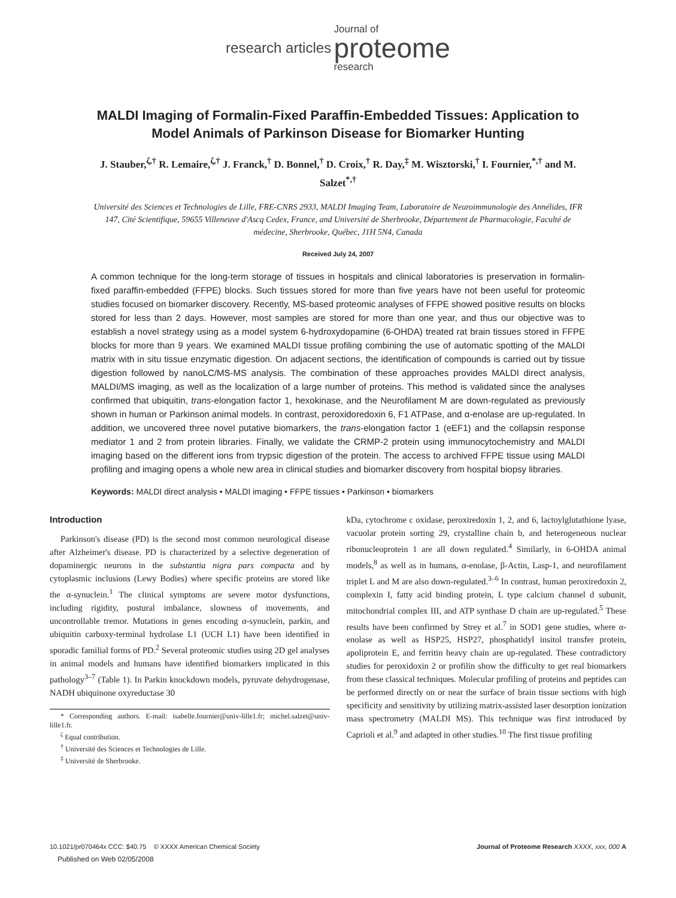research articles Journal of
proteome
research
MALDI Imaging of Formalin-Fixed Paraffin-Embedded Tissues: Application to Model Animals of Parkinson Disease for Biomarker Hunting
J. Stauber,<sup>ζ,†</sup> R. Lemaire,<sup>ζ,†</sup> J. Franck,<sup>†</sup> D. Bonnel,<sup>†</sup> D. Croix,<sup>†</sup> R. Day,<sup>‡</sup> M. Wisztorski,<sup>†</sup> I. Fournier,<sup>*,†</sup> and M. Salzet<sup>*,†</sup>
Université des Sciences et Technologies de Lille, FRE-CNRS 2933, MALDI Imaging Team, Laboratoire de Neuroimmunologie des Annélides, IFR 147, Cité Scientifique, 59655 Villeneuve d'Ascq Cedex, France, and Université de Sherbrooke, Département de Pharmacologie, Faculté de médecine, Sherbrooke, Québec, J1H 5N4, Canada
Received July 24, 2007
A common technique for the long-term storage of tissues in hospitals and clinical laboratories is preservation in formalin-fixed paraffin-embedded (FFPE) blocks. Such tissues stored for more than five years have not been useful for proteomic studies focused on biomarker discovery. Recently, MS-based proteomic analyses of FFPE showed positive results on blocks stored for less than 2 days. However, most samples are stored for more than one year, and thus our objective was to establish a novel strategy using as a model system 6-hydroxydopamine (6-OHDA) treated rat brain tissues stored in FFPE blocks for more than 9 years. We examined MALDI tissue profiling combining the use of automatic spotting of the MALDI matrix with in situ tissue enzymatic digestion. On adjacent sections, the identification of compounds is carried out by tissue digestion followed by nanoLC/MS-MS analysis. The combination of these approaches provides MALDI direct analysis, MALDI/MS imaging, as well as the localization of a large number of proteins. This method is validated since the analyses confirmed that ubiquitin, trans-elongation factor 1, hexokinase, and the Neurofilament M are down-regulated as previously shown in human or Parkinson animal models. In contrast, peroxidoredoxin 6, F1 ATPase, and α-enolase are up-regulated. In addition, we uncovered three novel putative biomarkers, the trans-elongation factor 1 (eEF1) and the collapsin response mediator 1 and 2 from protein libraries. Finally, we validate the CRMP-2 protein using immunocytochemistry and MALDI imaging based on the different ions from trypsic digestion of the protein. The access to archived FFPE tissue using MALDI profiling and imaging opens a whole new area in clinical studies and biomarker discovery from hospital biopsy libraries.
Keywords: MALDI direct analysis • MALDI imaging • FFPE tissues • Parkinson • biomarkers
Introduction
Parkinson's disease (PD) is the second most common neurological disease after Alzheimer's disease. PD is characterized by a selective degeneration of dopaminergic neurons in the substantia nigra pars compacta and by cytoplasmic inclusions (Lewy Bodies) where specific proteins are stored like the α-synuclein.<sup>1</sup> The clinical symptoms are severe motor dysfunctions, including rigidity, postural imbalance, slowness of movements, and uncontrollable tremor. Mutations in genes encoding α-synuclein, parkin, and ubiquitin carboxy-terminal hydrolase L1 (UCH L1) have been identified in sporadic familial forms of PD.<sup>2</sup> Several proteomic studies using 2D gel analyses in animal models and humans have identified biomarkers implicated in this pathology<sup>3–7</sup> (Table 1). In Parkin knockdown models, pyruvate dehydrogenase, NADH ubiquinone oxyreductase 30
* Corresponding authors. E-mail: isabelle.fournier@univ-lille1.fr; michel.salzet@univ-lille1.fr.
<sup>ζ</sup> Equal contribution.
<sup>†</sup> Université des Sciences et Technologies de Lille.
<sup>‡</sup> Université de Sherbrooke.
kDa, cytochrome c oxidase, peroxiredoxin 1, 2, and 6, lactoylglutathione lyase, vacuolar protein sorting 29, crystalline chain b, and heterogeneous nuclear ribonucleoprotein 1 are all down regulated.<sup>4</sup> Similarly, in 6-OHDA animal models,<sup>8</sup> as well as in humans, α-enolase, β-Actin, Lasp-1, and neurofilament triplet L and M are also down-regulated.<sup>3–6</sup> In contrast, human peroxiredoxin 2, complexin I, fatty acid binding protein, L type calcium channel d subunit, mitochondrial complex III, and ATP synthase D chain are up-regulated.<sup>5</sup> These results have been confirmed by Strey et al.<sup>7</sup> in SOD1 gene studies, where α-enolase as well as HSP25, HSP27, phosphatidyl insitol transfer protein, apoliprotein E, and ferritin heavy chain are up-regulated. These contradictory studies for peroxidoxin 2 or profilin show the difficulty to get real biomarkers from these classical techniques. Molecular profiling of proteins and peptides can be performed directly on or near the surface of brain tissue sections with high specificity and sensitivity by utilizing matrix-assisted laser desorption ionization mass spectrometry (MALDI MS). This technique was first introduced by Caprioli et al.<sup>9</sup> and adapted in other studies.<sup>10</sup> The first tissue profiling
10.1021/pr070464x CCC: $40.75 © XXXX American Chemical Society Journal of Proteome Research XXXX, xxx, 000 A
Published on Web 02/05/2008